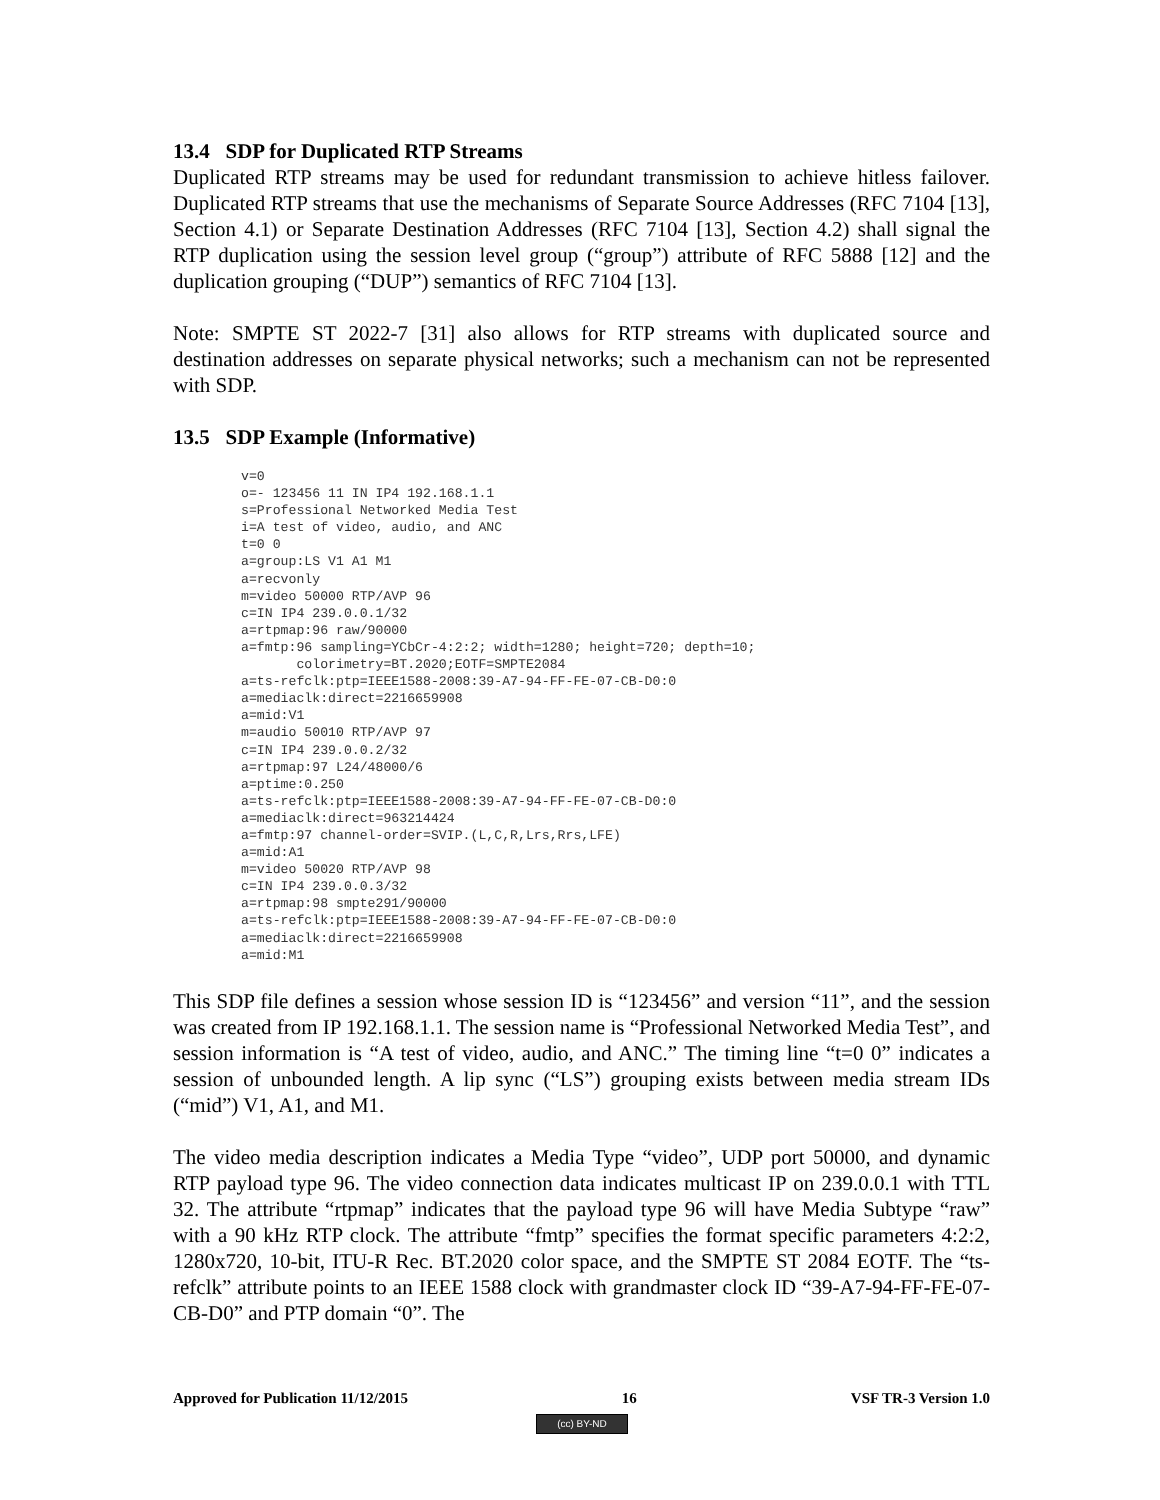13.4 SDP for Duplicated RTP Streams
Duplicated RTP streams may be used for redundant transmission to achieve hitless failover. Duplicated RTP streams that use the mechanisms of Separate Source Addresses (RFC 7104 [13], Section 4.1) or Separate Destination Addresses (RFC 7104 [13], Section 4.2) shall signal the RTP duplication using the session level group (“group”) attribute of RFC 5888 [12] and the duplication grouping (“DUP”) semantics of RFC 7104 [13].
Note: SMPTE ST 2022-7 [31] also allows for RTP streams with duplicated source and destination addresses on separate physical networks; such a mechanism can not be represented with SDP.
13.5 SDP Example (Informative)
v=0
o=- 123456 11 IN IP4 192.168.1.1
s=Professional Networked Media Test
i=A test of video, audio, and ANC
t=0 0
a=group:LS V1 A1 M1
a=recvonly
m=video 50000 RTP/AVP 96
c=IN IP4 239.0.0.1/32
a=rtpmap:96 raw/90000
a=fmtp:96 sampling=YCbCr-4:2:2; width=1280; height=720; depth=10;
       colorimetry=BT.2020;EOTF=SMPTE2084
a=ts-refclk:ptp=IEEE1588-2008:39-A7-94-FF-FE-07-CB-D0:0
a=mediaclk:direct=2216659908
a=mid:V1
m=audio 50010 RTP/AVP 97
c=IN IP4 239.0.0.2/32
a=rtpmap:97 L24/48000/6
a=ptime:0.250
a=ts-refclk:ptp=IEEE1588-2008:39-A7-94-FF-FE-07-CB-D0:0
a=mediaclk:direct=963214424
a=fmtp:97 channel-order=SVIP.(L,C,R,Lrs,Rrs,LFE)
a=mid:A1
m=video 50020 RTP/AVP 98
c=IN IP4 239.0.0.3/32
a=rtpmap:98 smpte291/90000
a=ts-refclk:ptp=IEEE1588-2008:39-A7-94-FF-FE-07-CB-D0:0
a=mediaclk:direct=2216659908
a=mid:M1
This SDP file defines a session whose session ID is “123456” and version “11”, and the session was created from IP 192.168.1.1. The session name is “Professional Networked Media Test”, and session information is “A test of video, audio, and ANC.” The timing line “t=0 0” indicates a session of unbounded length. A lip sync (“LS”) grouping exists between media stream IDs (“mid”) V1, A1, and M1.
The video media description indicates a Media Type “video”, UDP port 50000, and dynamic RTP payload type 96. The video connection data indicates multicast IP on 239.0.0.1 with TTL 32. The attribute “rtpmap” indicates that the payload type 96 will have Media Subtype “raw” with a 90 kHz RTP clock. The attribute “fmtp” specifies the format specific parameters 4:2:2, 1280x720, 10-bit, ITU-R Rec. BT.2020 color space, and the SMPTE ST 2084 EOTF. The “ts-refclk” attribute points to an IEEE 1588 clock with grandmaster clock ID “39-A7-94-FF-FE-07-CB-D0” and PTP domain “0”. The
Approved for Publication 11/12/2015 16 VSF TR-3 Version 1.0
(cc) BY-ND